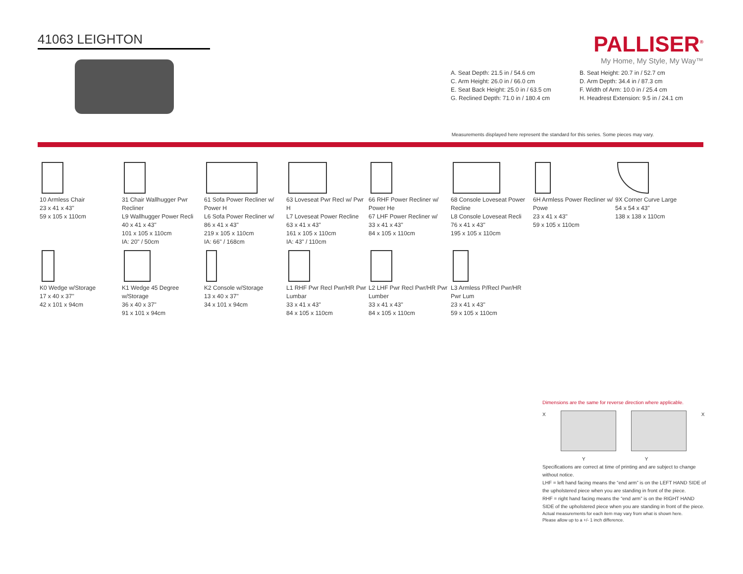41063 LEIGHTON
PALLISER<sup>®</sup>
My Home, My Style, My Way™
A. Seat Depth: 21.5 in / 54.6 cm
B. Seat Height: 20.7 in / 52.7 cm
C. Arm Height: 26.0 in / 66.0 cm
D. Arm Depth: 34.4 in / 87.3 cm
E. Seat Back Height: 25.0 in / 63.5 cm
F. Width of Arm: 10.0 in / 25.4 cm
G. Reclined Depth: 71.0 in / 180.4 cm
H. Headrest Extension: 9.5 in / 24.1 cm
Measurements displayed here represent the standard for this series. Some pieces may vary.
10 Armless Chair
23 x 41 x 43"
59 x 105 x 110cm
31 Chair Wallhugger Pwr Recliner
L9 Wallhugger Power Recli
40 x 41 x 43"
101 x 105 x 110cm
IA: 20" / 50cm
61 Sofa Power Recliner w/ Power H
L6 Sofa Power Recliner w/
86 x 41 x 43"
219 x 105 x 110cm
IA: 66" / 168cm
63 Loveseat Pwr Recl w/ Pwr H
L7 Loveseat Power Recline
63 x 41 x 43"
161 x 105 x 110cm
IA: 43" / 110cm
66 RHF Power Recliner w/ Power He
67 LHF Power Recliner w/
33 x 41 x 43"
84 x 105 x 110cm
68 Console Loveseat Power Recline
L8 Console Loveseat Recli
76 x 41 x 43"
195 x 105 x 110cm
6H Armless Power Recliner w/ Powe
23 x 41 x 43"
59 x 105 x 110cm
9X Corner Curve Large
54 x 54 x 43"
138 x 138 x 110cm
K0 Wedge w/Storage
17 x 40 x 37"
42 x 101 x 94cm
K1 Wedge 45 Degree w/Storage
36 x 40 x 37"
91 x 101 x 94cm
K2 Console w/Storage
13 x 40 x 37"
34 x 101 x 94cm
L1 RHF Pwr Recl Pwr/HR Pwr Lumbar
33 x 41 x 43"
84 x 105 x 110cm
L2 LHF Pwr Recl Pwr/HR Pwr Lumber
33 x 41 x 43"
84 x 105 x 110cm
L3 Armless P/Recl Pwr/HR Pwr Lum
23 x 41 x 43"
59 x 105 x 110cm
Dimensions are the same for reverse direction where applicable.
X X
Y Y
Specifications are correct at time of printing and are subject to change without notice.
LHF = left hand facing means the “end arm” is on the LEFT HAND SIDE of the upholstered piece when you are standing in front of the piece.
RHF = right hand facing means the “end arm” is on the RIGHT HAND SIDE of the upholstered piece when you are standing in front of the piece.
Actual measurements for each item may vary from what is shown here.
Please allow up to a +/- 1 inch difference.